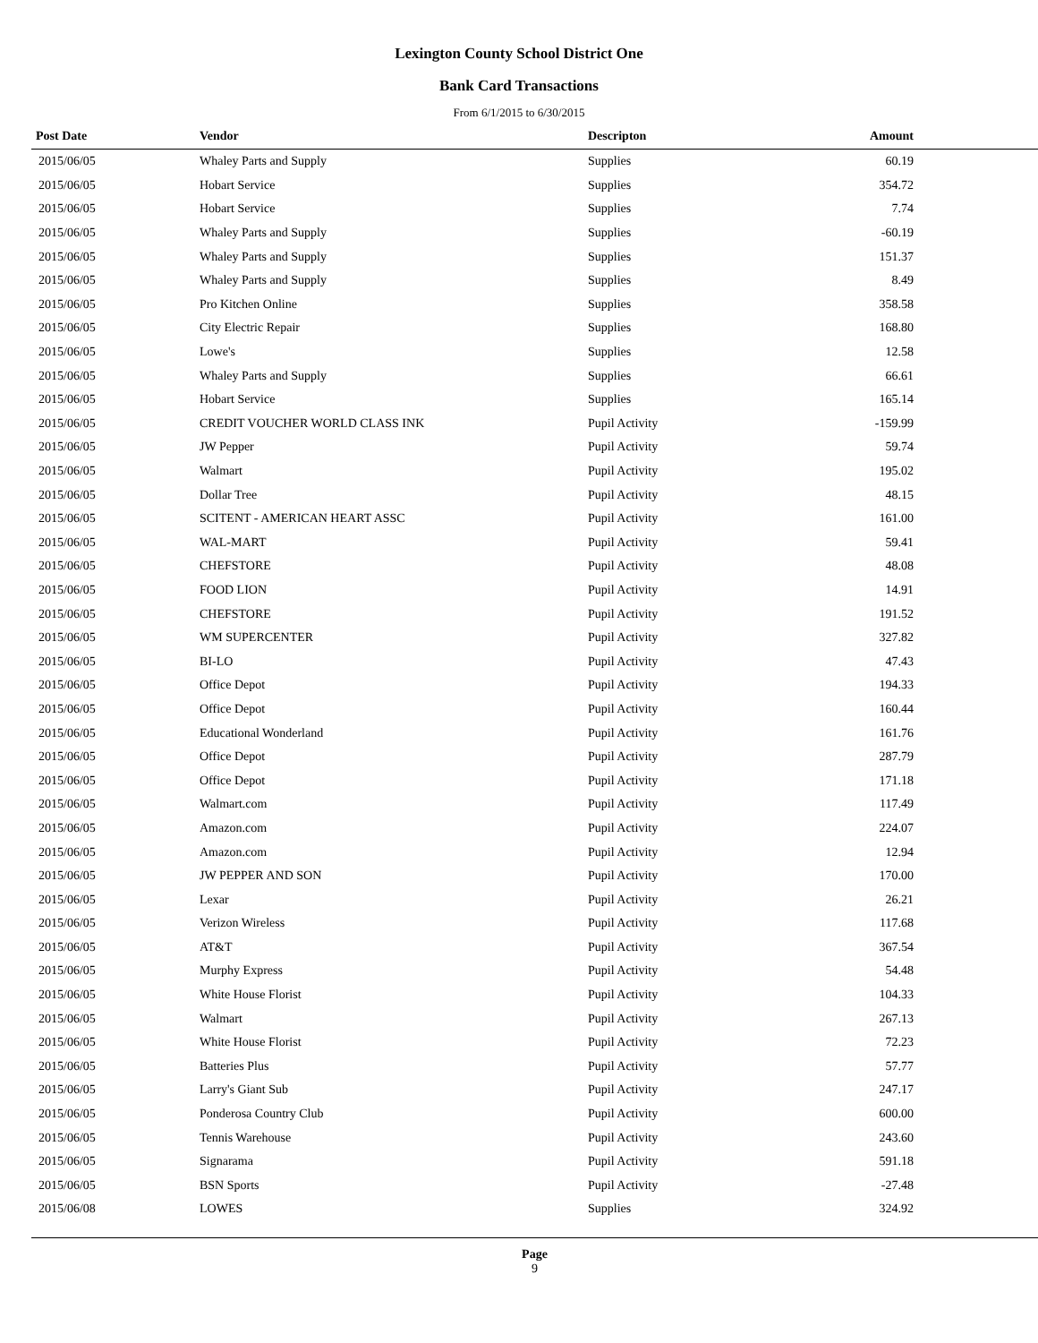Lexington County School District One
Bank Card Transactions
From 6/1/2015 to 6/30/2015
| Post Date | Vendor | Descripton | Amount | |
| --- | --- | --- | --- | --- |
| 2015/06/05 | Whaley Parts and Supply | Supplies | 60.19 | |
| 2015/06/05 | Hobart Service | Supplies | 354.72 | |
| 2015/06/05 | Hobart Service | Supplies | 7.74 | |
| 2015/06/05 | Whaley Parts and Supply | Supplies | -60.19 | |
| 2015/06/05 | Whaley Parts and Supply | Supplies | 151.37 | |
| 2015/06/05 | Whaley Parts and Supply | Supplies | 8.49 | |
| 2015/06/05 | Pro Kitchen Online | Supplies | 358.58 | |
| 2015/06/05 | City Electric Repair | Supplies | 168.80 | |
| 2015/06/05 | Lowe's | Supplies | 12.58 | |
| 2015/06/05 | Whaley Parts and Supply | Supplies | 66.61 | |
| 2015/06/05 | Hobart Service | Supplies | 165.14 | |
| 2015/06/05 | CREDIT VOUCHER WORLD CLASS INK | Pupil Activity | -159.99 | |
| 2015/06/05 | JW Pepper | Pupil Activity | 59.74 | |
| 2015/06/05 | Walmart | Pupil Activity | 195.02 | |
| 2015/06/05 | Dollar Tree | Pupil Activity | 48.15 | |
| 2015/06/05 | SCITENT - AMERICAN HEART ASSC | Pupil Activity | 161.00 | |
| 2015/06/05 | WAL-MART | Pupil Activity | 59.41 | |
| 2015/06/05 | CHEFSTORE | Pupil Activity | 48.08 | |
| 2015/06/05 | FOOD LION | Pupil Activity | 14.91 | |
| 2015/06/05 | CHEFSTORE | Pupil Activity | 191.52 | |
| 2015/06/05 | WM SUPERCENTER | Pupil Activity | 327.82 | |
| 2015/06/05 | BI-LO | Pupil Activity | 47.43 | |
| 2015/06/05 | Office Depot | Pupil Activity | 194.33 | |
| 2015/06/05 | Office Depot | Pupil Activity | 160.44 | |
| 2015/06/05 | Educational Wonderland | Pupil Activity | 161.76 | |
| 2015/06/05 | Office Depot | Pupil Activity | 287.79 | |
| 2015/06/05 | Office Depot | Pupil Activity | 171.18 | |
| 2015/06/05 | Walmart.com | Pupil Activity | 117.49 | |
| 2015/06/05 | Amazon.com | Pupil Activity | 224.07 | |
| 2015/06/05 | Amazon.com | Pupil Activity | 12.94 | |
| 2015/06/05 | JW PEPPER AND SON | Pupil Activity | 170.00 | |
| 2015/06/05 | Lexar | Pupil Activity | 26.21 | |
| 2015/06/05 | Verizon Wireless | Pupil Activity | 117.68 | |
| 2015/06/05 | AT&T | Pupil Activity | 367.54 | |
| 2015/06/05 | Murphy Express | Pupil Activity | 54.48 | |
| 2015/06/05 | White House Florist | Pupil Activity | 104.33 | |
| 2015/06/05 | Walmart | Pupil Activity | 267.13 | |
| 2015/06/05 | White House Florist | Pupil Activity | 72.23 | |
| 2015/06/05 | Batteries Plus | Pupil Activity | 57.77 | |
| 2015/06/05 | Larry's Giant Sub | Pupil Activity | 247.17 | |
| 2015/06/05 | Ponderosa Country Club | Pupil Activity | 600.00 | |
| 2015/06/05 | Tennis Warehouse | Pupil Activity | 243.60 | |
| 2015/06/05 | Signarama | Pupil Activity | 591.18 | |
| 2015/06/05 | BSN Sports | Pupil Activity | -27.48 | |
| 2015/06/08 | LOWES | Supplies | 324.92 | |
Page
9